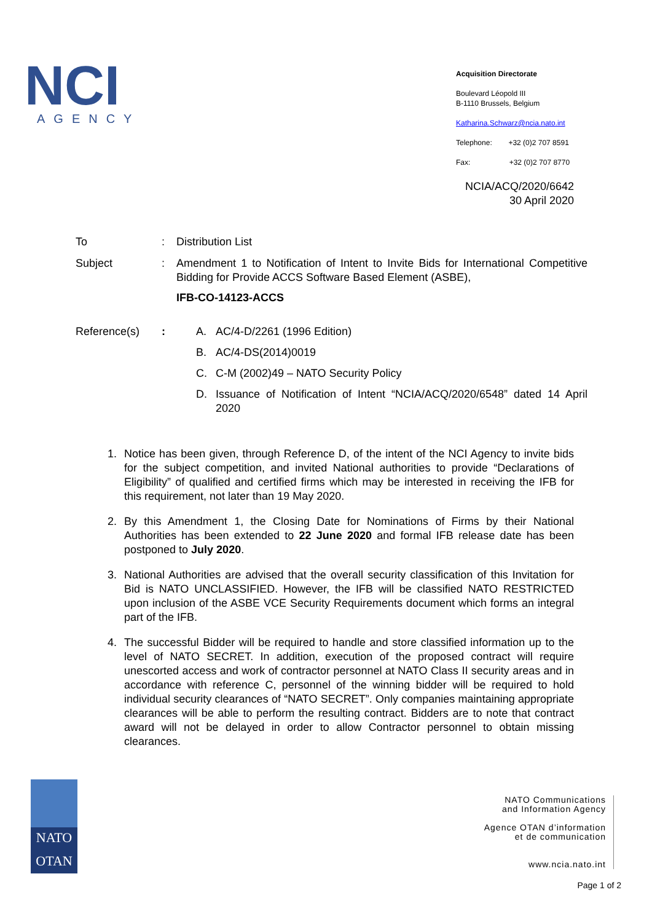NCI
AGENCY
Acquisition Directorate
Boulevard Léopold III
B-1110 Brussels, Belgium
Katharina.Schwarz@ncia.nato.int
Telephone: +32 (0)2 707 8591
Fax: +32 (0)2 707 8770
NCIA/ACQ/2020/6642
30 April 2020
To : Distribution List
Subject : Amendment 1 to Notification of Intent to Invite Bids for International Competitive Bidding for Provide ACCS Software Based Element (ASBE),
IFB-CO-14123-ACCS
Reference(s) : A. AC/4-D/2261 (1996 Edition)
B. AC/4-DS(2014)0019
C. C-M (2002)49 – NATO Security Policy
D. Issuance of Notification of Intent “NCIA/ACQ/2020/6548” dated 14 April 2020
1. Notice has been given, through Reference D, of the intent of the NCI Agency to invite bids for the subject competition, and invited National authorities to provide “Declarations of Eligibility” of qualified and certified firms which may be interested in receiving the IFB for this requirement, not later than 19 May 2020.
2. By this Amendment 1, the Closing Date for Nominations of Firms by their National Authorities has been extended to 22 June 2020 and formal IFB release date has been postponed to July 2020.
3. National Authorities are advised that the overall security classification of this Invitation for Bid is NATO UNCLASSIFIED. However, the IFB will be classified NATO RESTRICTED upon inclusion of the ASBE VCE Security Requirements document which forms an integral part of the IFB.
4. The successful Bidder will be required to handle and store classified information up to the level of NATO SECRET. In addition, execution of the proposed contract will require unescorted access and work of contractor personnel at NATO Class II security areas and in accordance with reference C, personnel of the winning bidder will be required to hold individual security clearances of “NATO SECRET”. Only companies maintaining appropriate clearances will be able to perform the resulting contract. Bidders are to note that contract award will not be delayed in order to allow Contractor personnel to obtain missing clearances.
NATO
OTAN
NATO Communications
and Information Agency
Agence OTAN d’information
et de communication
www.ncia.nato.int
Page 1 of 2